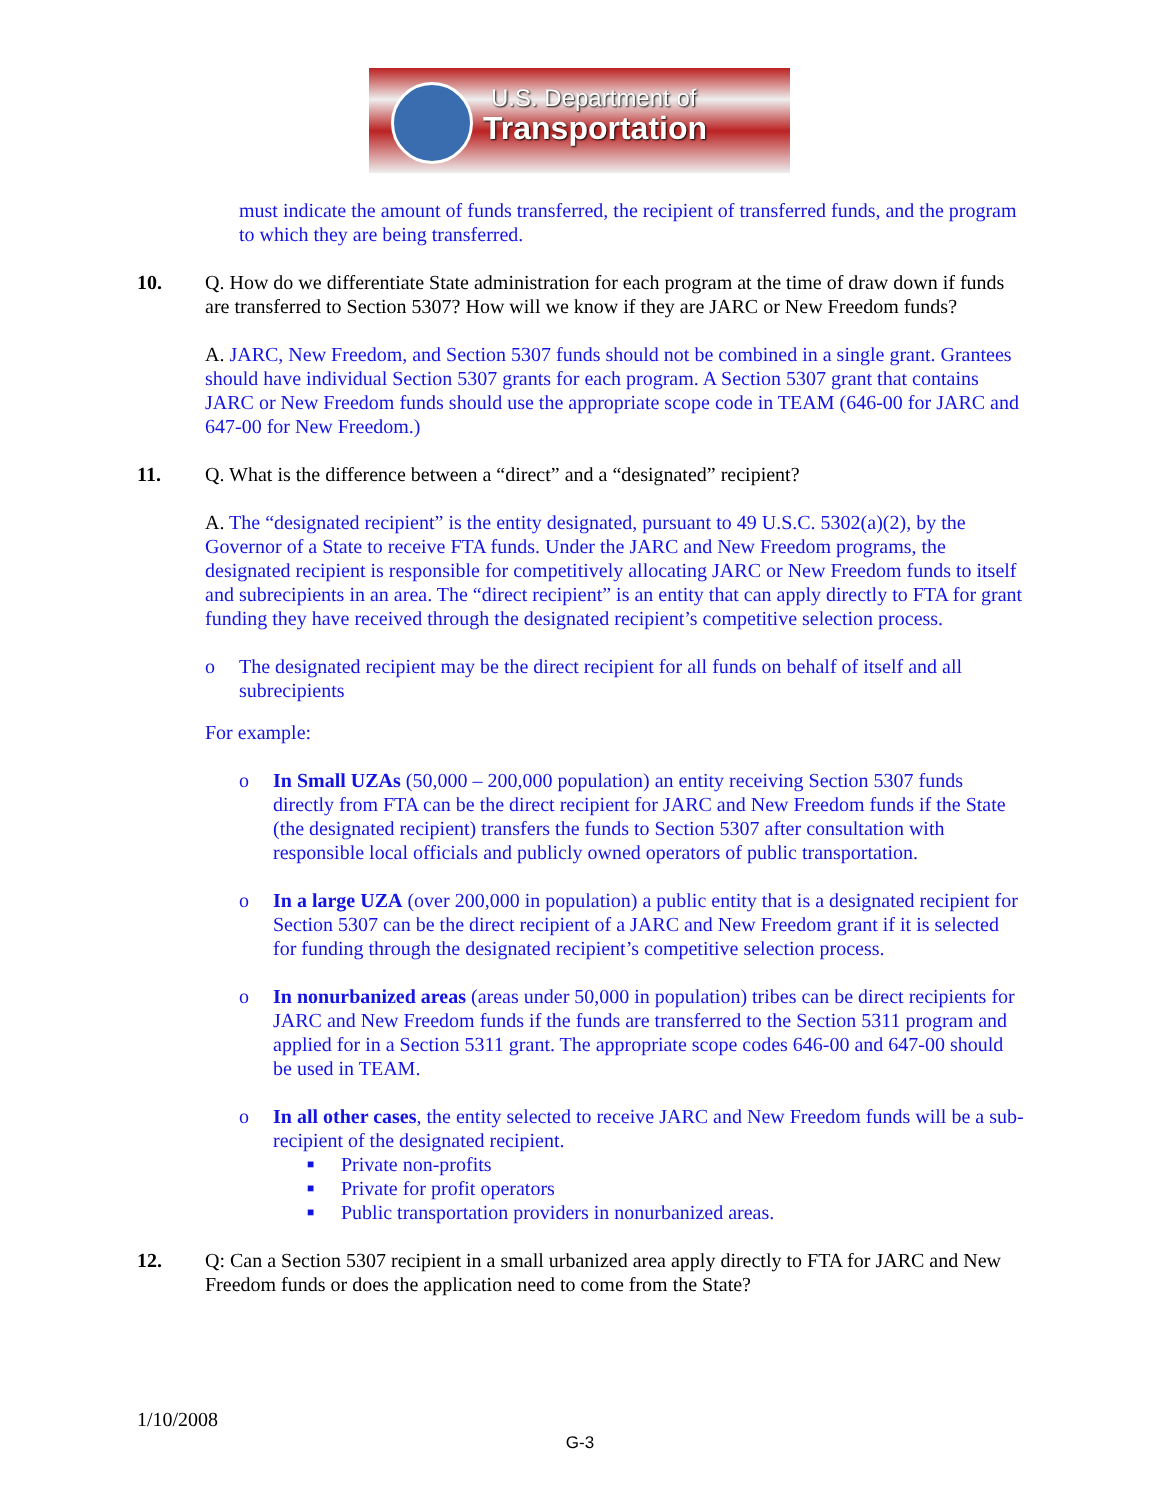U.S. Department of
Transportation
must indicate the amount of funds transferred, the recipient of transferred funds, and the program to which they are being transferred.
10. Q. How do we differentiate State administration for each program at the time of draw down if funds are transferred to Section 5307? How will we know if they are JARC or New Freedom funds?
A. JARC, New Freedom, and Section 5307 funds should not be combined in a single grant. Grantees should have individual Section 5307 grants for each program. A Section 5307 grant that contains JARC or New Freedom funds should use the appropriate scope code in TEAM (646-00 for JARC and 647-00 for New Freedom.)
11. Q. What is the difference between a “direct” and a “designated” recipient?
A. The “designated recipient” is the entity designated, pursuant to 49 U.S.C. 5302(a)(2), by the Governor of a State to receive FTA funds. Under the JARC and New Freedom programs, the designated recipient is responsible for competitively allocating JARC or New Freedom funds to itself and subrecipients in an area. The “direct recipient” is an entity that can apply directly to FTA for grant funding they have received through the designated recipient’s competitive selection process.
o The designated recipient may be the direct recipient for all funds on behalf of itself and all subrecipients
For example:
o In Small UZAs (50,000 – 200,000 population) an entity receiving Section 5307 funds directly from FTA can be the direct recipient for JARC and New Freedom funds if the State (the designated recipient) transfers the funds to Section 5307 after consultation with responsible local officials and publicly owned operators of public transportation.
o In a large UZA (over 200,000 in population) a public entity that is a designated recipient for Section 5307 can be the direct recipient of a JARC and New Freedom grant if it is selected for funding through the designated recipient’s competitive selection process.
o In nonurbanized areas (areas under 50,000 in population) tribes can be direct recipients for JARC and New Freedom funds if the funds are transferred to the Section 5311 program and applied for in a Section 5311 grant. The appropriate scope codes 646-00 and 647-00 should be used in TEAM.
o In all other cases, the entity selected to receive JARC and New Freedom funds will be a sub-recipient of the designated recipient.
■
Private non-profits
■
Private for profit operators
■
Public transportation providers in nonurbanized areas.
12. Q: Can a Section 5307 recipient in a small urbanized area apply directly to FTA for JARC and New Freedom funds or does the application need to come from the State?
1/10/2008
G-3